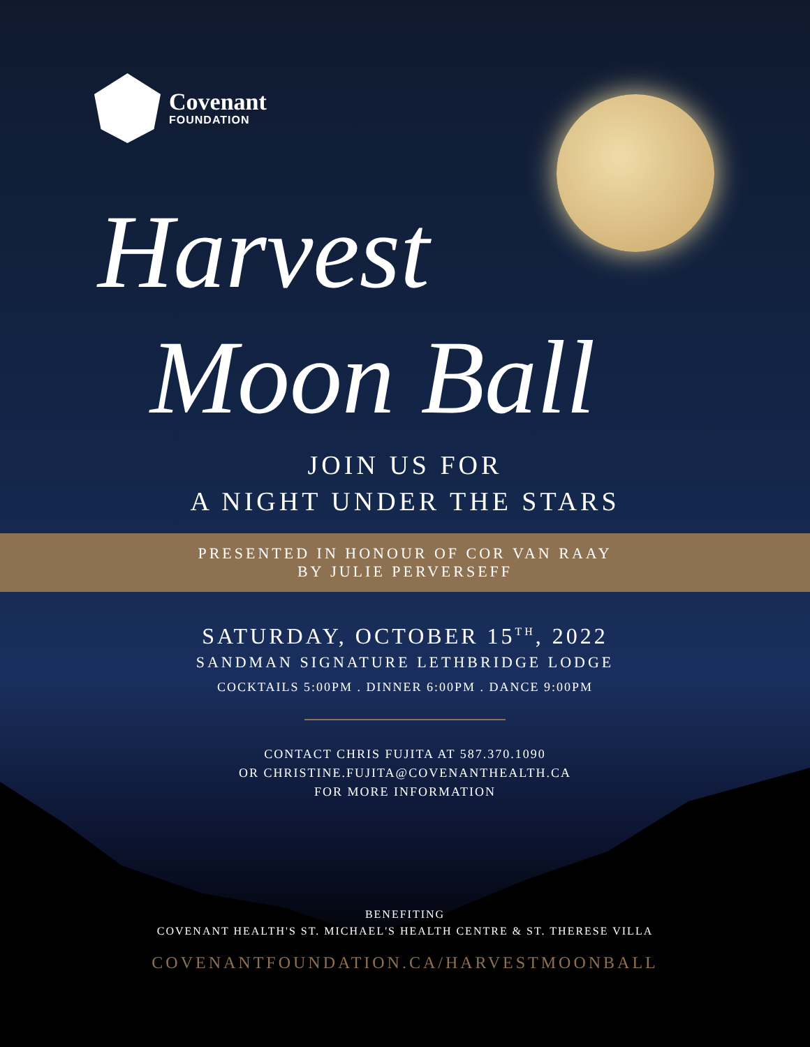Covenant
FOUNDATION
Harvest
Moon Ball
JOIN US FOR
A NIGHT UNDER THE STARS
PRESENTED IN HONOUR OF COR VAN RAAY
BY JULIE PERVERSEFF
SATURDAY, OCTOBER 15<sup>TH</sup>, 2022
SANDMAN SIGNATURE LETHBRIDGE LODGE
COCKTAILS 5:00PM . DINNER 6:00PM . DANCE 9:00PM
CONTACT CHRIS FUJITA AT 587.370.1090
OR CHRISTINE.FUJITA@COVENANTHEALTH.CA
FOR MORE INFORMATION
BENEFITING
COVENANT HEALTH'S ST. MICHAEL'S HEALTH CENTRE & ST. THERESE VILLA
COVENANTFOUNDATION.CA/HARVESTMOONBALL